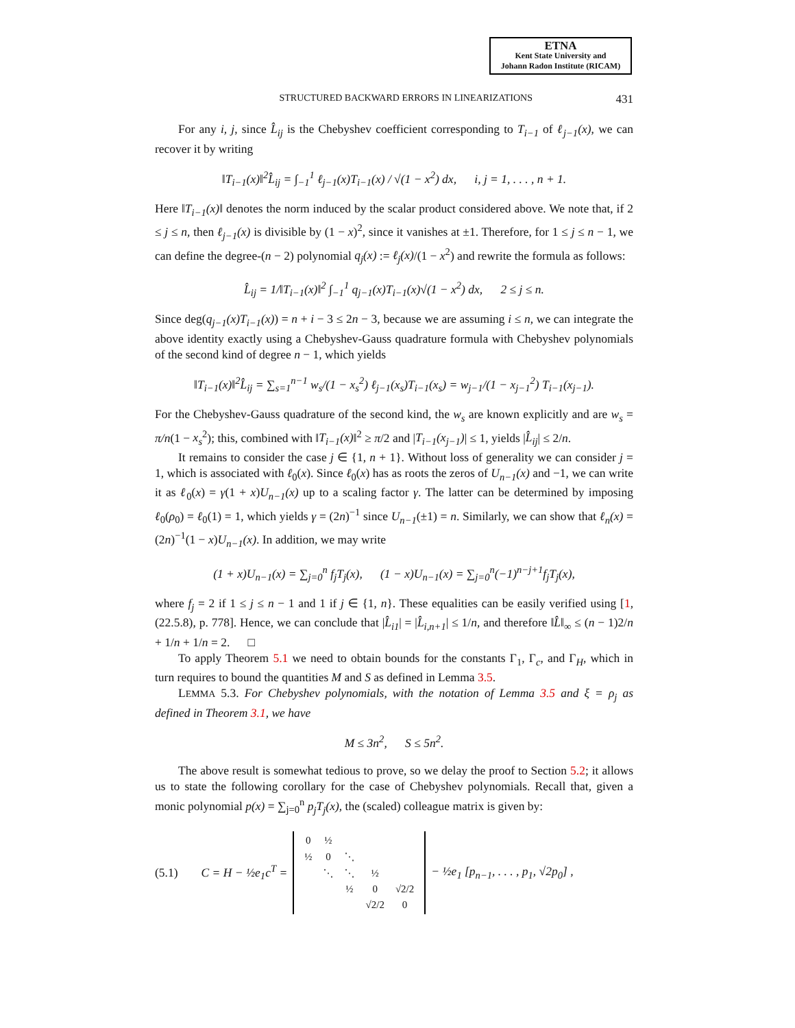ETNA
Kent State University and
Johann Radon Institute (RICAM)
STRUCTURED BACKWARD ERRORS IN LINEARIZATIONS 431
For any i, j, since L̂<sub>ij</sub> is the Chebyshev coefficient corresponding to T<sub>i−1</sub> of ℓ<sub>j−1</sub>(x), we can recover it by writing
‖T<sub>i−1</sub>(x)‖<sup>2</sup>L̂<sub>ij</sub> = ∫<sub>−1</sub><sup>1</sup> ℓ<sub>j−1</sub>(x)T<sub>i−1</sub>(x) / √(1 − x<sup>2</sup>) dx, i, j = 1, . . . , n + 1.
Here ‖T<sub>i−1</sub>(x)‖ denotes the norm induced by the scalar product considered above. We note that, if 2 ≤ j ≤ n, then ℓ<sub>j−1</sub>(x) is divisible by (1 − x)<sup>2</sup>, since it vanishes at ±1. Therefore, for 1 ≤ j ≤ n − 1, we can define the degree-(n − 2) polynomial q<sub>j</sub>(x) := ℓ<sub>j</sub>(x)/(1 − x<sup>2</sup>) and rewrite the formula as follows:
L̂<sub>ij</sub> = 1/‖T<sub>i−1</sub>(x)‖<sup>2</sup> ∫<sub>−1</sub><sup>1</sup> q<sub>j−1</sub>(x)T<sub>i−1</sub>(x)√(1 − x<sup>2</sup>) dx, 2 ≤ j ≤ n.
Since deg(q<sub>j−1</sub>(x)T<sub>i−1</sub>(x)) = n + i − 3 ≤ 2n − 3, because we are assuming i ≤ n, we can integrate the above identity exactly using a Chebyshev-Gauss quadrature formula with Chebyshev polynomials of the second kind of degree n − 1, which yields
‖T<sub>i−1</sub>(x)‖<sup>2</sup>L̂<sub>ij</sub> = ∑<sub>s=1</sub><sup>n−1</sup> w<sub>s</sub>/(1 − x<sub>s</sub><sup>2</sup>) ℓ<sub>j−1</sub>(x<sub>s</sub>)T<sub>i−1</sub>(x<sub>s</sub>) = w<sub>j−1</sub>/(1 − x<sub>j−1</sub><sup>2</sup>) T<sub>i−1</sub>(x<sub>j−1</sub>).
For the Chebyshev-Gauss quadrature of the second kind, the w<sub>s</sub> are known explicitly and are w<sub>s</sub> = π/n(1 − x<sub>s</sub><sup>2</sup>); this, combined with ‖T<sub>i−1</sub>(x)‖<sup>2</sup> ≥ π/2 and |T<sub>i−1</sub>(x<sub>j−1</sub>)| ≤ 1, yields |L̂<sub>ij</sub>| ≤ 2/n.
It remains to consider the case j ∈ {1, n + 1}. Without loss of generality we can consider j = 1, which is associated with ℓ<sub>0</sub>(x). Since ℓ<sub>0</sub>(x) has as roots the zeros of U<sub>n−1</sub>(x) and −1, we can write it as ℓ<sub>0</sub>(x) = γ(1 + x)U<sub>n−1</sub>(x) up to a scaling factor γ. The latter can be determined by imposing ℓ<sub>0</sub>(ρ<sub>0</sub>) = ℓ<sub>0</sub>(1) = 1, which yields γ = (2n)<sup>−1</sup> since U<sub>n−1</sub>(±1) = n. Similarly, we can show that ℓ<sub>n</sub>(x) = (2n)<sup>−1</sup>(1 − x)U<sub>n−1</sub>(x). In addition, we may write
(1 + x)U<sub>n−1</sub>(x) = ∑<sub>j=0</sub><sup>n</sup> f<sub>j</sub>T<sub>j</sub>(x), (1 − x)U<sub>n−1</sub>(x) = ∑<sub>j=0</sub><sup>n</sup>(−1)<sup>n−j+1</sup>f<sub>j</sub>T<sub>j</sub>(x),
where f<sub>j</sub> = 2 if 1 ≤ j ≤ n − 1 and 1 if j ∈ {1, n}. These equalities can be easily verified using [1, (22.5.8), p. 778]. Hence, we can conclude that |L̂<sub>i1</sub>| = |L̂<sub>i,n+1</sub>| ≤ 1/n, and therefore ‖L̂‖<sub>∞</sub> ≤ (n − 1)2/n + 1/n + 1/n = 2. □
To apply Theorem 5.1 we need to obtain bounds for the constants Γ<sub>1</sub>, Γ<sub>c</sub>, and Γ<sub>H</sub>, which in turn requires to bound the quantities M and S as defined in Lemma 3.5.
LEMMA 5.3. For Chebyshev polynomials, with the notation of Lemma 3.5 and ξ = ρ<sub>j</sub> as defined in Theorem 3.1, we have
M ≤ 3n<sup>2</sup>, S ≤ 5n<sup>2</sup>.
The above result is somewhat tedious to prove, so we delay the proof to Section 5.2; it allows us to state the following corollary for the case of Chebyshev polynomials. Recall that, given a monic polynomial p(x) = ∑<sub>j=0</sub><sup>n</sup> p<sub>j</sub>T<sub>j</sub>(x), the (scaled) colleague matrix is given by:
(5.1) C = H − ½e<sub>1</sub>c<sup>T</sup> =
| 0 | ½ | | | |
| ½ | 0 | ⋱ | | |
| | ⋱ | ⋱ | ½ | |
| | | ½ | 0 | √2/2 |
| | | | √2/2 | 0 |
− ½e<sub>1</sub> [p<sub>n−1</sub>, . . . , p<sub>1</sub>, √2p<sub>0</sub>] ,